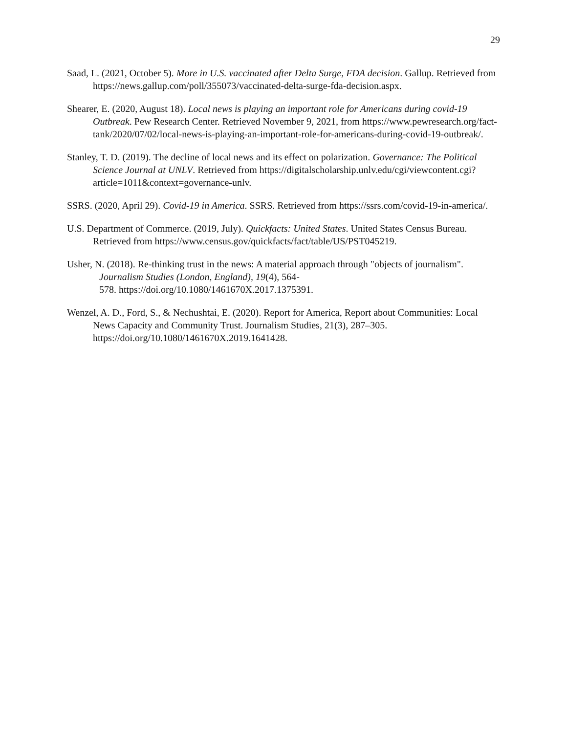29
Saad, L. (2021, October 5). More in U.S. vaccinated after Delta Surge, FDA decision. Gallup. Retrieved from https://news.gallup.com/poll/355073/vaccinated-delta-surge-fda-decision.aspx.
Shearer, E. (2020, August 18). Local news is playing an important role for Americans during covid-19 Outbreak. Pew Research Center. Retrieved November 9, 2021, from https://www.pewresearch.org/fact-tank/2020/07/02/local-news-is-playing-an-important-role-for-americans-during-covid-19-outbreak/.
Stanley, T. D. (2019). The decline of local news and its effect on polarization. Governance: The Political Science Journal at UNLV. Retrieved from https://digitalscholarship.unlv.edu/cgi/viewcontent.cgi?article=1011&context=governance-unlv.
SSRS. (2020, April 29). Covid-19 in America. SSRS. Retrieved from https://ssrs.com/covid-19-in-america/.
U.S. Department of Commerce. (2019, July). Quickfacts: United States. United States Census Bureau. Retrieved from https://www.census.gov/quickfacts/fact/table/US/PST045219.
Usher, N. (2018). Re-thinking trust in the news: A material approach through "objects of journalism". Journalism Studies (London, England), 19(4), 564-
578. https://doi.org/10.1080/1461670X.2017.1375391.
Wenzel, A. D., Ford, S., & Nechushtai, E. (2020). Report for America, Report about Communities: Local News Capacity and Community Trust. Journalism Studies, 21(3), 287–305. https://doi.org/10.1080/1461670X.2019.1641428.